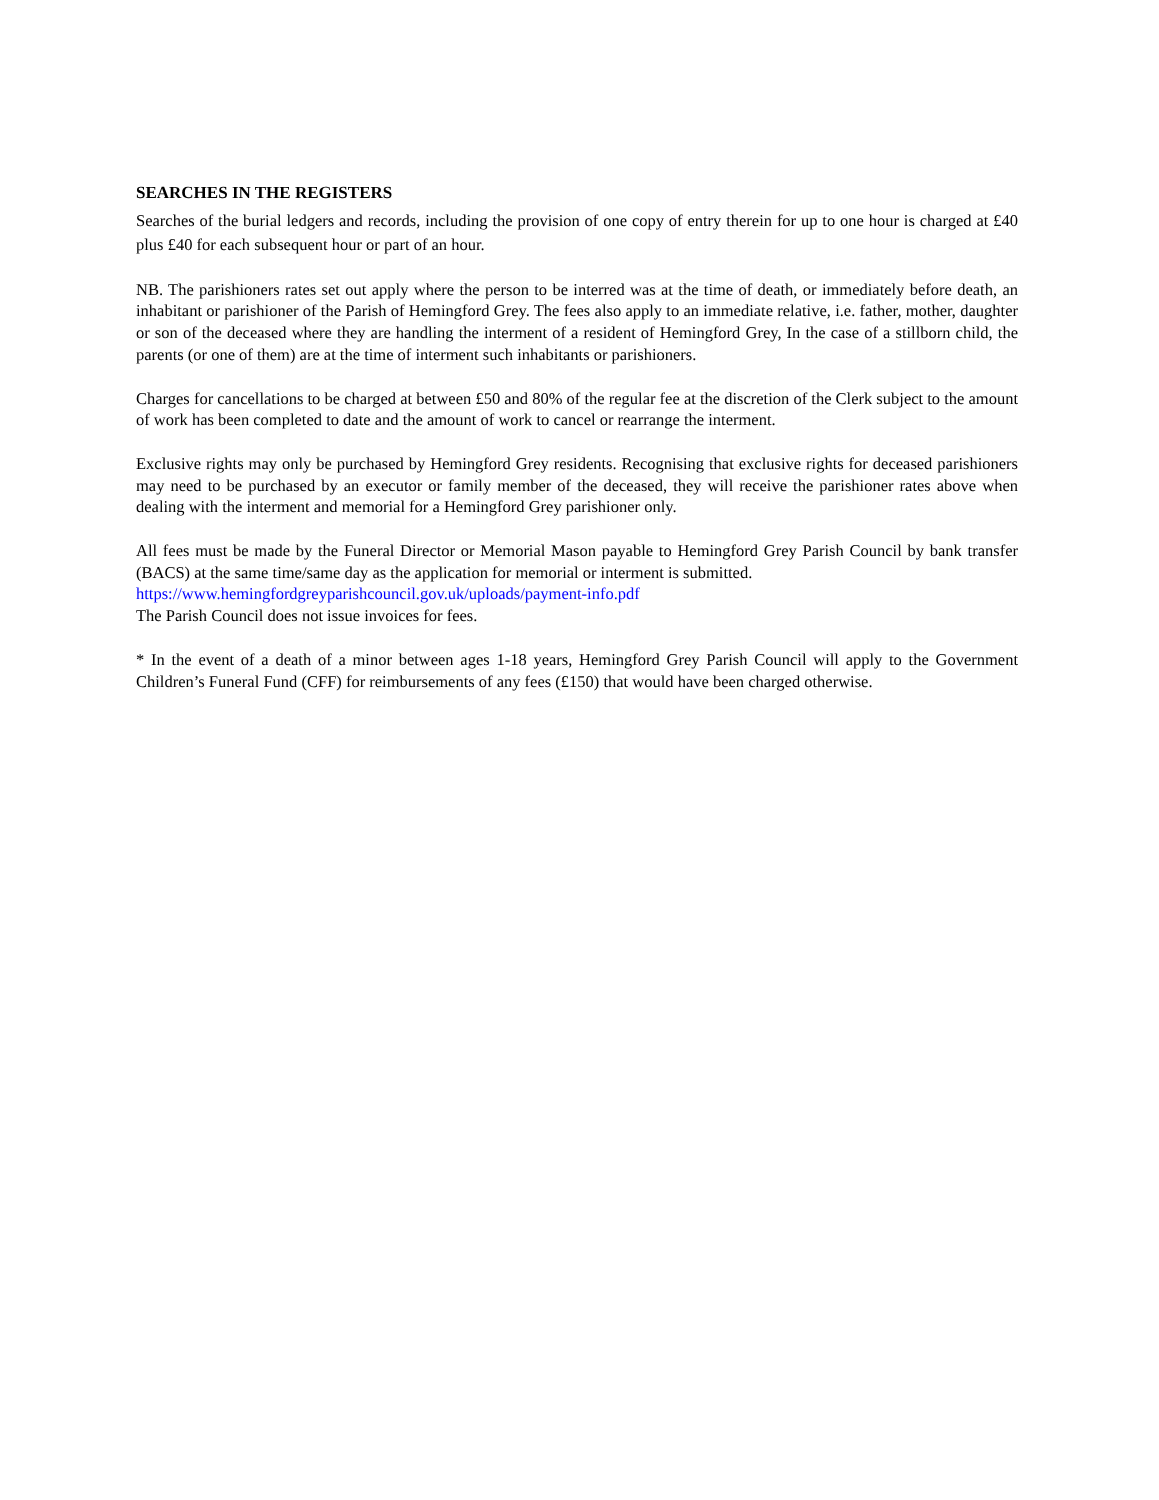SEARCHES IN THE REGISTERS
Searches of the burial ledgers and records, including the provision of one copy of entry therein for up to one hour is charged at £40 plus £40 for each subsequent hour or part of an hour.
NB. The parishioners rates set out apply where the person to be interred was at the time of death, or immediately before death, an inhabitant or parishioner of the Parish of Hemingford Grey. The fees also apply to an immediate relative, i.e. father, mother, daughter or son of the deceased where they are handling the interment of a resident of Hemingford Grey, In the case of a stillborn child, the parents (or one of them) are at the time of interment such inhabitants or parishioners.
Charges for cancellations to be charged at between £50 and 80% of the regular fee at the discretion of the Clerk subject to the amount of work has been completed to date and the amount of work to cancel or rearrange the interment.
Exclusive rights may only be purchased by Hemingford Grey residents. Recognising that exclusive rights for deceased parishioners may need to be purchased by an executor or family member of the deceased, they will receive the parishioner rates above when dealing with the interment and memorial for a Hemingford Grey parishioner only.
All fees must be made by the Funeral Director or Memorial Mason payable to Hemingford Grey Parish Council by bank transfer (BACS) at the same time/same day as the application for memorial or interment is submitted.
https://www.hemingfordgreyparishcouncil.gov.uk/uploads/payment-info.pdf
The Parish Council does not issue invoices for fees.
* In the event of a death of a minor between ages 1-18 years, Hemingford Grey Parish Council will apply to the Government Children’s Funeral Fund (CFF) for reimbursements of any fees (£150) that would have been charged otherwise.